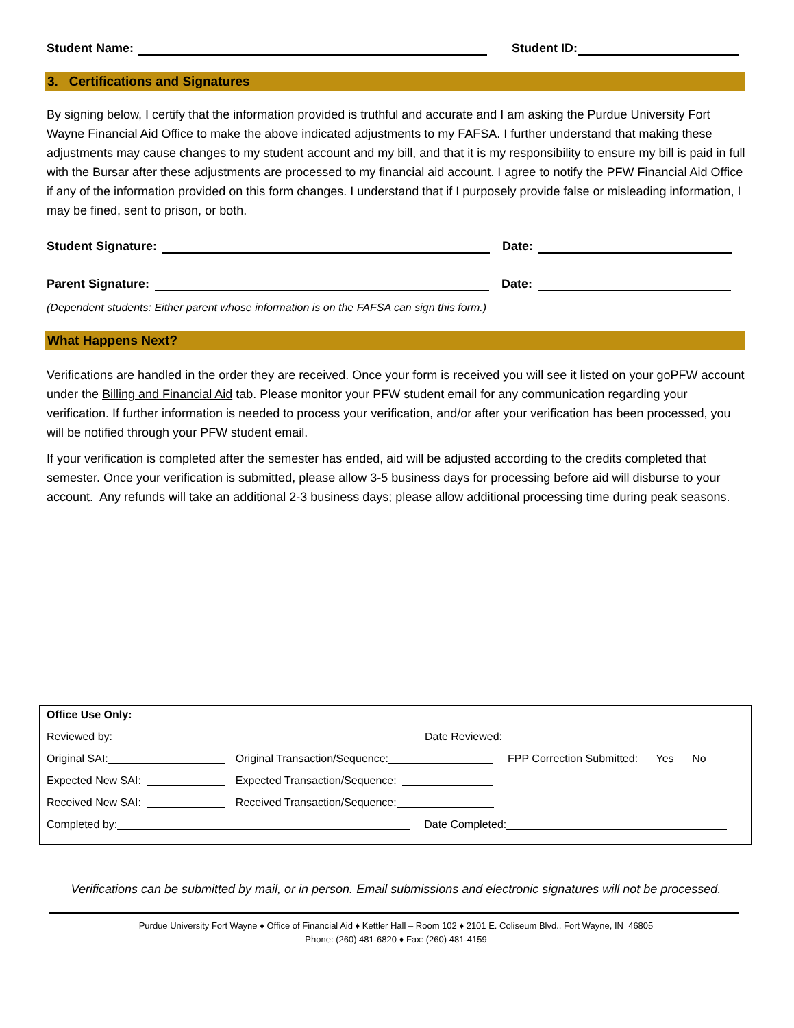Student Name: Student ID:
3. Certifications and Signatures
By signing below, I certify that the information provided is truthful and accurate and I am asking the Purdue University Fort Wayne Financial Aid Office to make the above indicated adjustments to my FAFSA. I further understand that making these adjustments may cause changes to my student account and my bill, and that it is my responsibility to ensure my bill is paid in full with the Bursar after these adjustments are processed to my financial aid account. I agree to notify the PFW Financial Aid Office if any of the information provided on this form changes. I understand that if I purposely provide false or misleading information, I may be fined, sent to prison, or both.
Student Signature: Date:
Parent Signature: Date:
(Dependent students: Either parent whose information is on the FAFSA can sign this form.)
What Happens Next?
Verifications are handled in the order they are received. Once your form is received you will see it listed on your goPFW account under the Billing and Financial Aid tab. Please monitor your PFW student email for any communication regarding your verification. If further information is needed to process your verification, and/or after your verification has been processed, you will be notified through your PFW student email.
If your verification is completed after the semester has ended, aid will be adjusted according to the credits completed that semester. Once your verification is submitted, please allow 3-5 business days for processing before aid will disburse to your account. Any refunds will take an additional 2-3 business days; please allow additional processing time during peak seasons.
Office Use Only:
Reviewed by: Date Reviewed:
Original SAI: Original Transaction/Sequence: FPP Correction Submitted: Yes No
Expected New SAI: Expected Transaction/Sequence:
Received New SAI: Received Transaction/Sequence:
Completed by: Date Completed:
Verifications can be submitted by mail, or in person. Email submissions and electronic signatures will not be processed.
Purdue University Fort Wayne ♦ Office of Financial Aid ♦ Kettler Hall – Room 102 ♦ 2101 E. Coliseum Blvd., Fort Wayne, IN 46805
Phone: (260) 481-6820 ♦ Fax: (260) 481-4159